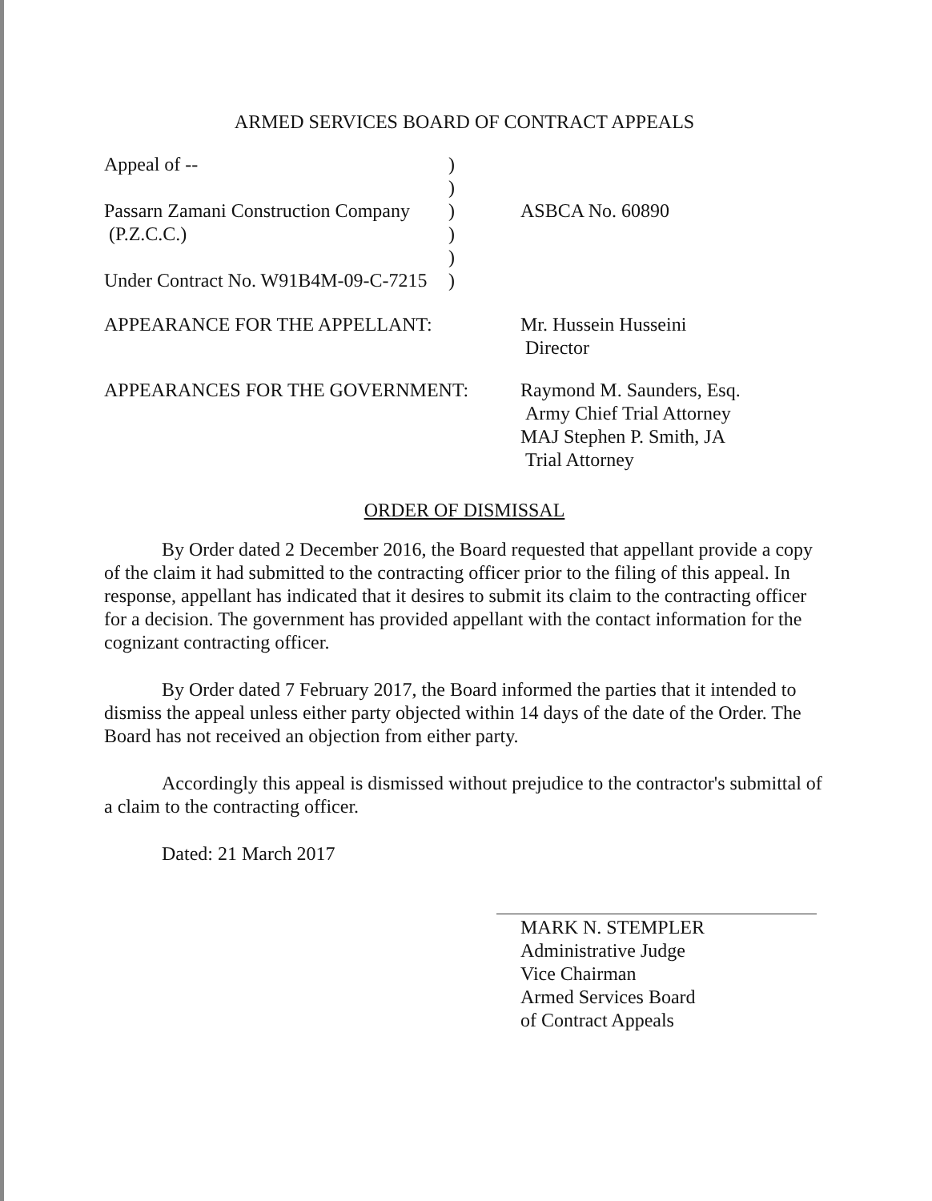ARMED SERVICES BOARD OF CONTRACT APPEALS
Appeal of --
Passarn Zamani Construction Company
(P.Z.C.C.)
Under Contract No. W91B4M-09-C-7215
)
)
)
)
)
)
ASBCA No. 60890
APPEARANCE FOR THE APPELLANT: Mr. Hussein Husseini
Director
APPEARANCES FOR THE GOVERNMENT: Raymond M. Saunders, Esq.
Army Chief Trial Attorney
MAJ Stephen P. Smith, JA
Trial Attorney
ORDER OF DISMISSAL
By Order dated 2 December 2016, the Board requested that appellant provide a copy of the claim it had submitted to the contracting officer prior to the filing of this appeal. In response, appellant has indicated that it desires to submit its claim to the contracting officer for a decision. The government has provided appellant with the contact information for the cognizant contracting officer.
By Order dated 7 February 2017, the Board informed the parties that it intended to dismiss the appeal unless either party objected within 14 days of the date of the Order. The Board has not received an objection from either party.
Accordingly this appeal is dismissed without prejudice to the contractor's submittal of a claim to the contracting officer.
Dated: 21 March 2017
MARK N. STEMPLER
Administrative Judge
Vice Chairman
Armed Services Board
of Contract Appeals